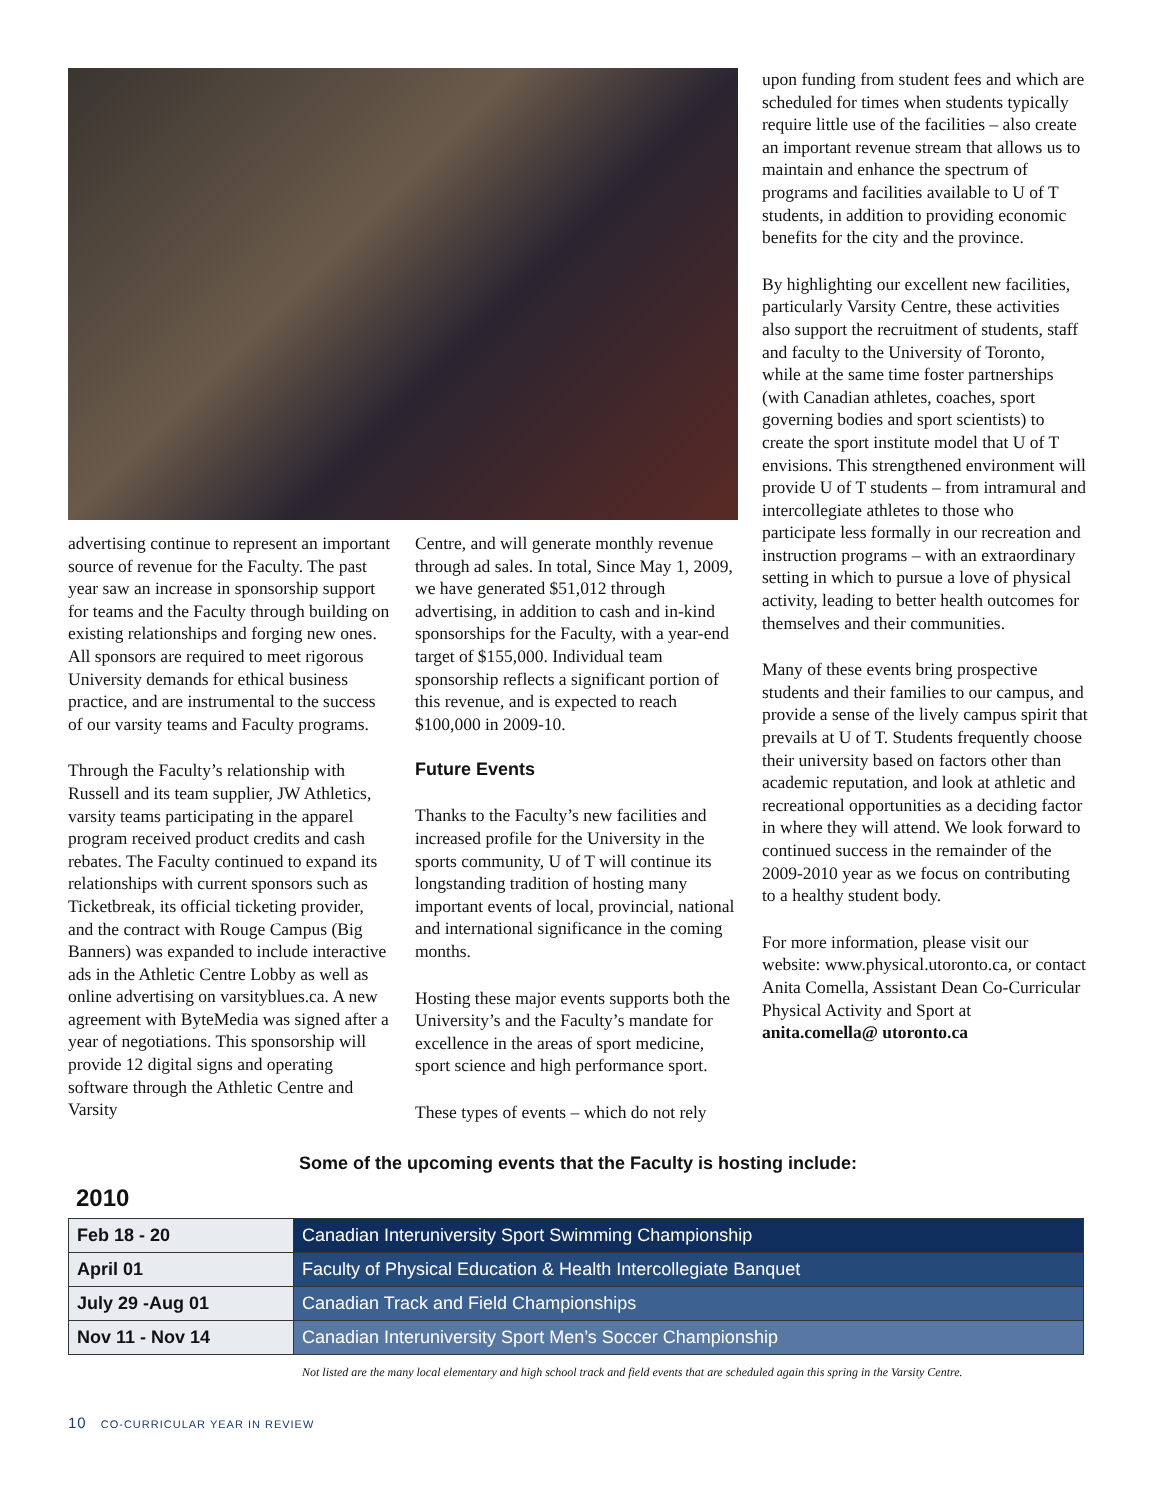advertising continue to represent an important source of revenue for the Faculty. The past year saw an increase in sponsorship support for teams and the Faculty through building on existing relationships and forging new ones. All sponsors are required to meet rigorous University demands for ethical business practice, and are instrumental to the success of our varsity teams and Faculty programs.
Through the Faculty’s relationship with Russell and its team supplier, JW Athletics, varsity teams participating in the apparel program received product credits and cash rebates. The Faculty continued to expand its relationships with current sponsors such as Ticketbreak, its official ticketing provider, and the contract with Rouge Campus (Big Banners) was expanded to include interactive ads in the Athletic Centre Lobby as well as online advertising on varsityblues.ca. A new agreement with ByteMedia was signed after a year of negotiations. This sponsorship will provide 12 digital signs and operating software through the Athletic Centre and Varsity
Centre, and will generate monthly revenue through ad sales. In total, Since May 1, 2009, we have generated $51,012 through advertising, in addition to cash and in-kind sponsorships for the Faculty, with a year-end target of $155,000. Individual team sponsorship reflects a significant portion of this revenue, and is expected to reach $100,000 in 2009-10.
Future Events
Thanks to the Faculty’s new facilities and increased profile for the University in the sports community, U of T will continue its longstanding tradition of hosting many important events of local, provincial, national and international significance in the coming months.
Hosting these major events supports both the University’s and the Faculty’s mandate for excellence in the areas of sport medicine, sport science and high performance sport.
These types of events – which do not rely
upon funding from student fees and which are scheduled for times when students typically require little use of the facilities – also create an important revenue stream that allows us to maintain and enhance the spectrum of programs and facilities available to U of T students, in addition to providing economic benefits for the city and the province.
By highlighting our excellent new facilities, particularly Varsity Centre, these activities also support the recruitment of students, staff and faculty to the University of Toronto, while at the same time foster partnerships (with Canadian athletes, coaches, sport governing bodies and sport scientists) to create the sport institute model that U of T envisions. This strengthened environment will provide U of T students – from intramural and intercollegiate athletes to those who participate less formally in our recreation and instruction programs – with an extraordinary setting in which to pursue a love of physical activity, leading to better health outcomes for themselves and their communities.
Many of these events bring prospective students and their families to our campus, and provide a sense of the lively campus spirit that prevails at U of T. Students frequently choose their university based on factors other than academic reputation, and look at athletic and recreational opportunities as a deciding factor in where they will attend. We look forward to continued success in the remainder of the 2009-2010 year as we focus on contributing to a healthy student body.
For more information, please visit our website: www.physical.utoronto.ca, or contact Anita Comella, Assistant Dean Co-Curricular Physical Activity and Sport at anita.comella@ utoronto.ca
Some of the upcoming events that the Faculty is hosting include:
2010
| Feb 18 - 20 | Canadian Interuniversity Sport Swimming Championship |
| April 01 | Faculty of Physical Education & Health Intercollegiate Banquet |
| July 29 -Aug 01 | Canadian Track and Field Championships |
| Nov 11 - Nov 14 | Canadian Interuniversity Sport Men’s Soccer Championship |
Not listed are the many local elementary and high school track and field events that are scheduled again this spring in the Varsity Centre.
10 CO-CURRICULAR YEAR IN REVIEW